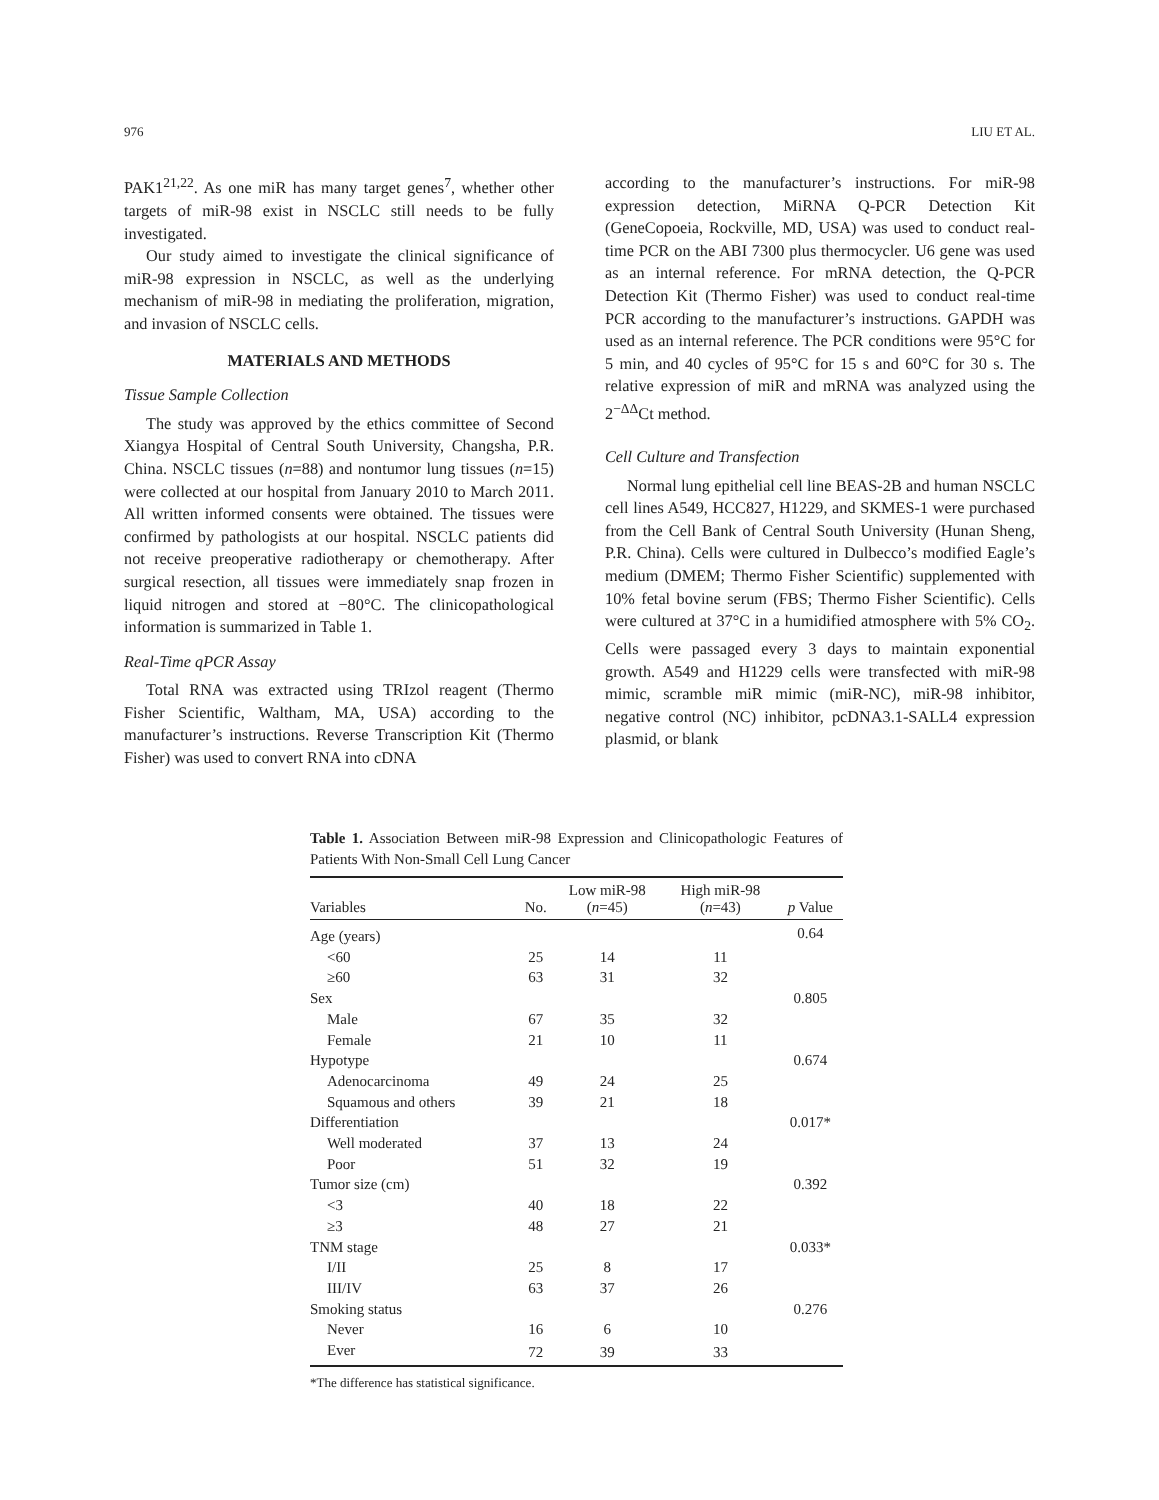976 LIU ET AL.
PAK1<sup>21,22</sup>. As one miR has many target genes<sup>7</sup>, whether other targets of miR-98 exist in NSCLC still needs to be fully investigated.
Our study aimed to investigate the clinical significance of miR-98 expression in NSCLC, as well as the underlying mechanism of miR-98 in mediating the proliferation, migration, and invasion of NSCLC cells.
MATERIALS AND METHODS
Tissue Sample Collection
The study was approved by the ethics committee of Second Xiangya Hospital of Central South University, Changsha, P.R. China. NSCLC tissues (n=88) and nontumor lung tissues (n=15) were collected at our hospital from January 2010 to March 2011. All written informed consents were obtained. The tissues were confirmed by pathologists at our hospital. NSCLC patients did not receive preoperative radiotherapy or chemotherapy. After surgical resection, all tissues were immediately snap frozen in liquid nitrogen and stored at −80°C. The clinicopathological information is summarized in Table 1.
Real-Time qPCR Assay
Total RNA was extracted using TRIzol reagent (Thermo Fisher Scientific, Waltham, MA, USA) according to the manufacturer’s instructions. Reverse Transcription Kit (Thermo Fisher) was used to convert RNA into cDNA
according to the manufacturer’s instructions. For miR-98 expression detection, MiRNA Q-PCR Detection Kit (GeneCopoeia, Rockville, MD, USA) was used to conduct real-time PCR on the ABI 7300 plus thermocycler. U6 gene was used as an internal reference. For mRNA detection, the Q-PCR Detection Kit (Thermo Fisher) was used to conduct real-time PCR according to the manufacturer’s instructions. GAPDH was used as an internal reference. The PCR conditions were 95°C for 5 min, and 40 cycles of 95°C for 15 s and 60°C for 30 s. The relative expression of miR and mRNA was analyzed using the 2<sup>−ΔΔ</sup>Ct method.
Cell Culture and Transfection
Normal lung epithelial cell line BEAS-2B and human NSCLC cell lines A549, HCC827, H1229, and SKMES-1 were purchased from the Cell Bank of Central South University (Hunan Sheng, P.R. China). Cells were cultured in Dulbecco’s modified Eagle’s medium (DMEM; Thermo Fisher Scientific) supplemented with 10% fetal bovine serum (FBS; Thermo Fisher Scientific). Cells were cultured at 37°C in a humidified atmosphere with 5% CO<sub>2</sub>. Cells were passaged every 3 days to maintain exponential growth. A549 and H1229 cells were transfected with miR-98 mimic, scramble miR mimic (miR-NC), miR-98 inhibitor, negative control (NC) inhibitor, pcDNA3.1-SALL4 expression plasmid, or blank
Table 1. Association Between miR-98 Expression and Clinicopathologic Features of Patients With Non-Small Cell Lung Cancer
| Variables | No. | Low miR-98 ( n =45) | High miR-98 ( n =43) | p Value |
| --- | --- | --- | --- | --- |
| Age (years) | | | | 0.64 |
| <60 | 25 | 14 | 11 | |
| ≥60 | 63 | 31 | 32 | |
| Sex | | | | 0.805 |
| Male | 67 | 35 | 32 | |
| Female | 21 | 10 | 11 | |
| Hypotype | | | | 0.674 |
| Adenocarcinoma | 49 | 24 | 25 | |
| Squamous and others | 39 | 21 | 18 | |
| Differentiation | | | | 0.017* |
| Well moderated | 37 | 13 | 24 | |
| Poor | 51 | 32 | 19 | |
| Tumor size (cm) | | | | 0.392 |
| <3 | 40 | 18 | 22 | |
| ≥3 | 48 | 27 | 21 | |
| TNM stage | | | | 0.033* |
| I/II | 25 | 8 | 17 | |
| III/IV | 63 | 37 | 26 | |
| Smoking status | | | | 0.276 |
| Never | 16 | 6 | 10 | |
| Ever | 72 | 39 | 33 | |
*The difference has statistical significance.